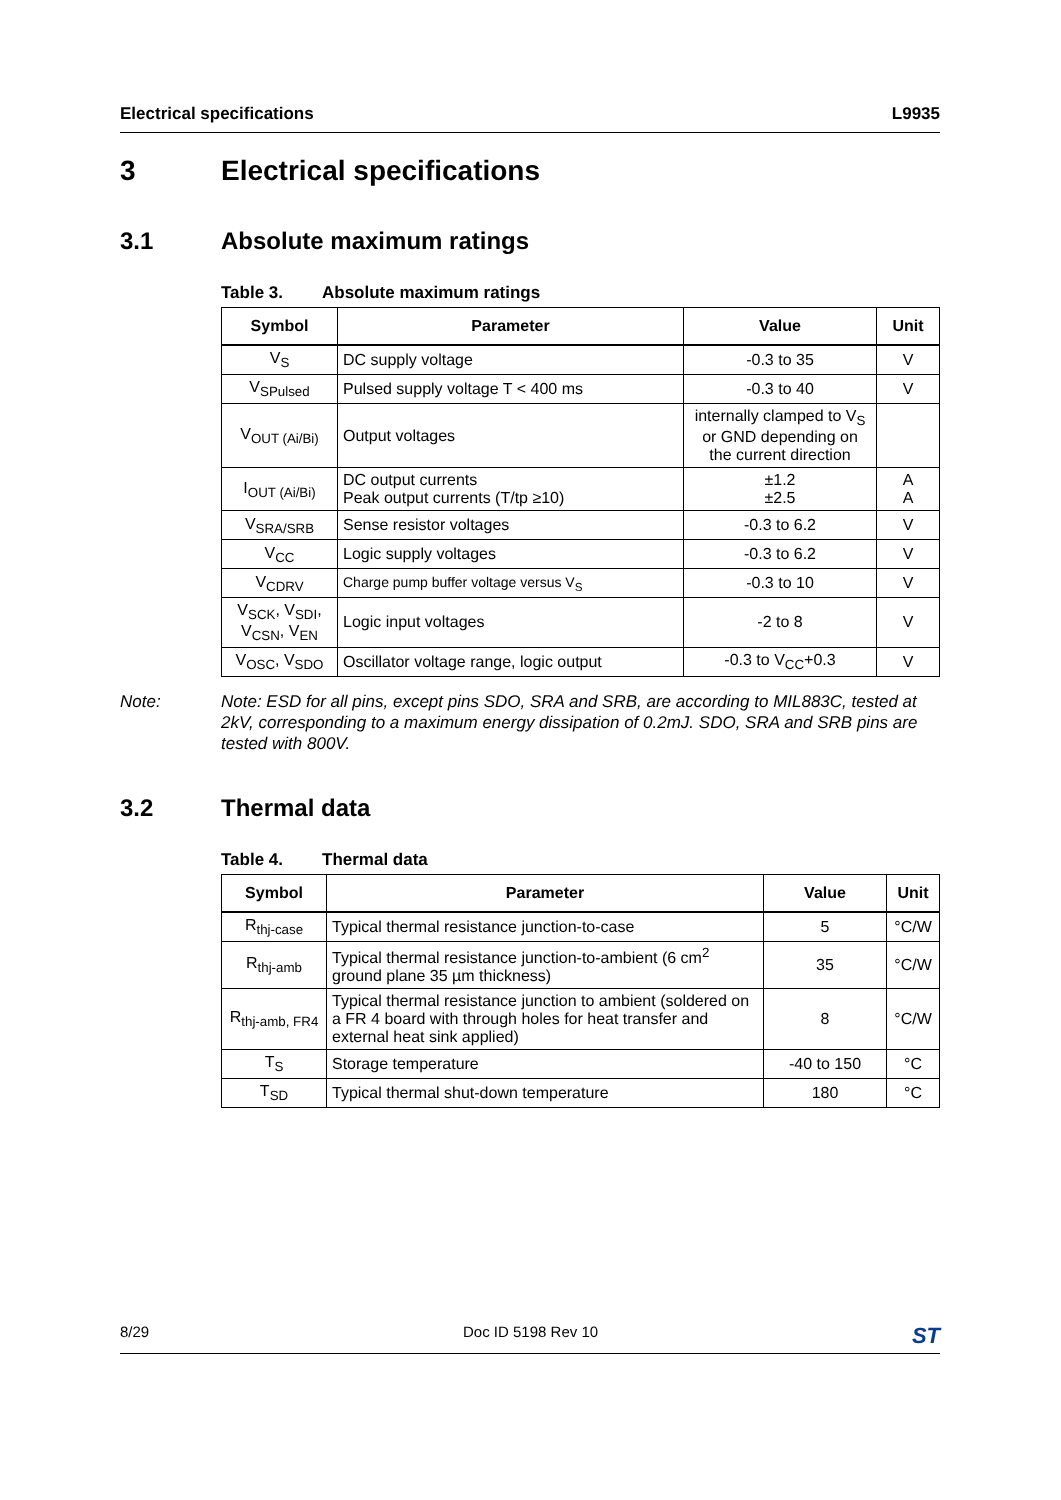Electrical specifications L9935
3 Electrical specifications
3.1 Absolute maximum ratings
Table 3. Absolute maximum ratings
| Symbol | Parameter | Value | Unit |
| --- | --- | --- | --- |
| V<sub>S</sub> | DC supply voltage | -0.3 to 35 | V |
| V<sub>SPulsed</sub> | Pulsed supply voltage T < 400 ms | -0.3 to 40 | V |
| V<sub>OUT (Ai/Bi)</sub> | Output voltages | internally clamped to V<sub>S</sub> or GND depending on the current direction | |
| I<sub>OUT (Ai/Bi)</sub> | DC output currents Peak output currents (T/tp ≥10) | ±1.2 ±2.5 | A A |
| V<sub>SRA/SRB</sub> | Sense resistor voltages | -0.3 to 6.2 | V |
| V<sub>CC</sub> | Logic supply voltages | -0.3 to 6.2 | V |
| V<sub>CDRV</sub> | Charge pump buffer voltage versus V<sub>S</sub> | -0.3 to 10 | V |
| V<sub>SCK</sub>, V<sub>SDI</sub>, V<sub>CSN</sub>, V<sub>EN</sub> | Logic input voltages | -2 to 8 | V |
| V<sub>OSC</sub>, V<sub>SDO</sub> | Oscillator voltage range, logic output | -0.3 to V<sub>CC</sub>+0.3 | V |
Note: Note: ESD for all pins, except pins SDO, SRA and SRB, are according to MIL883C, tested at 2kV, corresponding to a maximum energy dissipation of 0.2mJ. SDO, SRA and SRB pins are tested with 800V.
3.2 Thermal data
Table 4. Thermal data
| Symbol | Parameter | Value | Unit |
| --- | --- | --- | --- |
| R<sub>thj-case</sub> | Typical thermal resistance junction-to-case | 5 | °C/W |
| R<sub>thj-amb</sub> | Typical thermal resistance junction-to-ambient (6 cm<sup>2</sup> ground plane 35 µm thickness) | 35 | °C/W |
| R<sub>thj-amb, FR4</sub> | Typical thermal resistance junction to ambient (soldered on a FR 4 board with through holes for heat transfer and external heat sink applied) | 8 | °C/W |
| T<sub>S</sub> | Storage temperature | -40 to 150 | °C |
| T<sub>SD</sub> | Typical thermal shut-down temperature | 180 | °C |
8/29 Doc ID 5198 Rev 10 ST